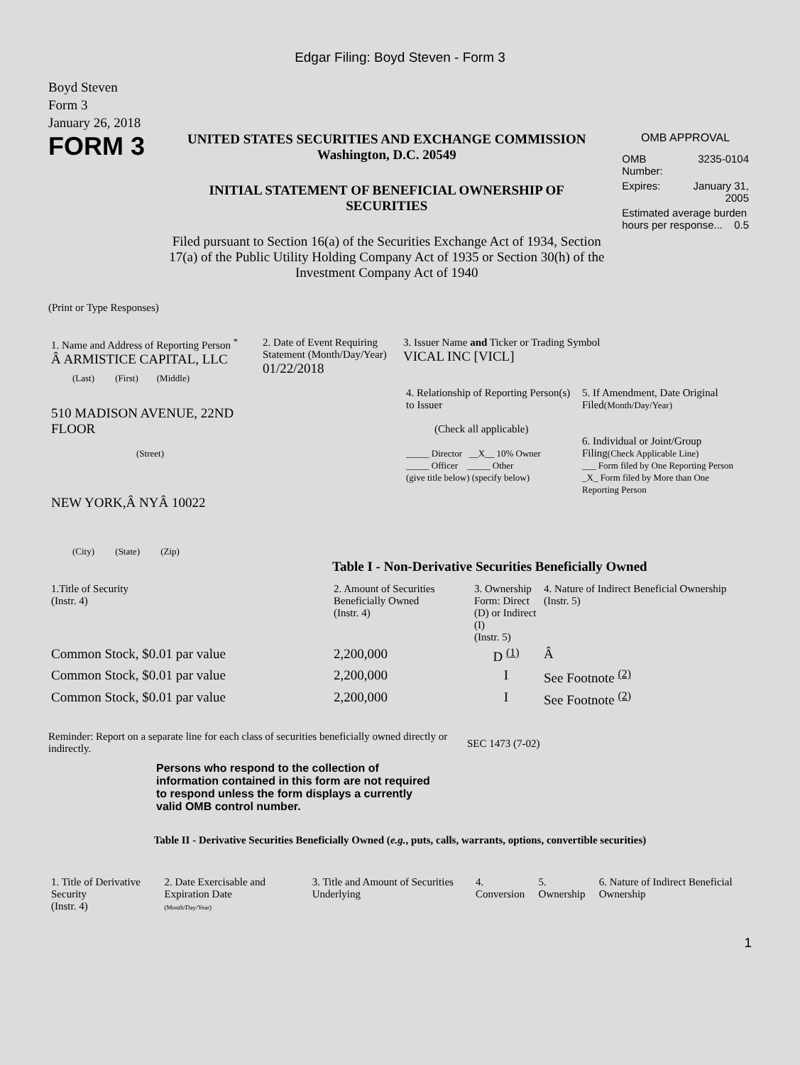Edgar Filing: Boyd Steven - Form 3
Boyd Steven
Form 3
January 26, 2018
FORM 3
UNITED STATES SECURITIES AND EXCHANGE COMMISSION
Washington, D.C. 20549
INITIAL STATEMENT OF BENEFICIAL OWNERSHIP OF SECURITIES
Filed pursuant to Section 16(a) of the Securities Exchange Act of 1934, Section 17(a) of the Public Utility Holding Company Act of 1935 or Section 30(h) of the Investment Company Act of 1940
OMB APPROVAL
| OMB Number: | 3235-0104 |
| Expires: | January 31, 2005 |
| Estimated average burden hours per response... 0.5 | |
(Print or Type Responses)
| 1. Name and Address of Reporting Person <sup>*</sup> Â ARMISTICE CAPITAL, LLC (Last) (First) (Middle) 510 MADISON AVENUE, 22ND FLOOR (Street) NEW YORK,Â NYÂ 10022 (City) (State) (Zip) | 2. Date of Event Requiring Statement (Month/Day/Year) 01/22/2018 | 3. Issuer Name and Ticker or Trading Symbol VICAL INC [VICL] / 4. Relationship of Reporting Person(s) to Issuer (Check all applicable) _____ Director __X__ 10% Owner _____ Officer _____ Other (give title below) (specify below) / 5. If Amendment, Date Original Filed (Month/Day/Year) 6. Individual or Joint/Group Filing (Check Applicable Line) ___ Form filed by One Reporting Person _X_ Form filed by More than One Reporting Person / |
Table I - Non-Derivative Securities Beneficially Owned
| 1.Title of Security (Instr. 4) | 2. Amount of Securities Beneficially Owned (Instr. 4) | 3. Ownership Form: Direct (D) or Indirect (I) (Instr. 5) | 4. Nature of Indirect Beneficial Ownership (Instr. 5) |
| --- | --- | --- | --- |
| Common Stock, $0.01 par value | 2,200,000 | D <sup>(1)</sup> | Â |
| Common Stock, $0.01 par value | 2,200,000 | I | See Footnote <sup>(2)</sup> |
| Common Stock, $0.01 par value | 2,200,000 | I | See Footnote <sup>(2)</sup> |
Reminder: Report on a separate line for each class of securities beneficially owned directly or indirectly.
SEC 1473 (7-02)
Persons who respond to the collection of information contained in this form are not required to respond unless the form displays a currently valid OMB control number.
Table II - Derivative Securities Beneficially Owned (e.g., puts, calls, warrants, options, convertible securities)
| 1. Title of Derivative Security (Instr. 4) | 2. Date Exercisable and Expiration Date (Month/Day/Year) | 3. Title and Amount of Securities Underlying | 4. Conversion | 5. Ownership | 6. Nature of Indirect Beneficial Ownership |
| --- | --- | --- | --- | --- | --- |
1